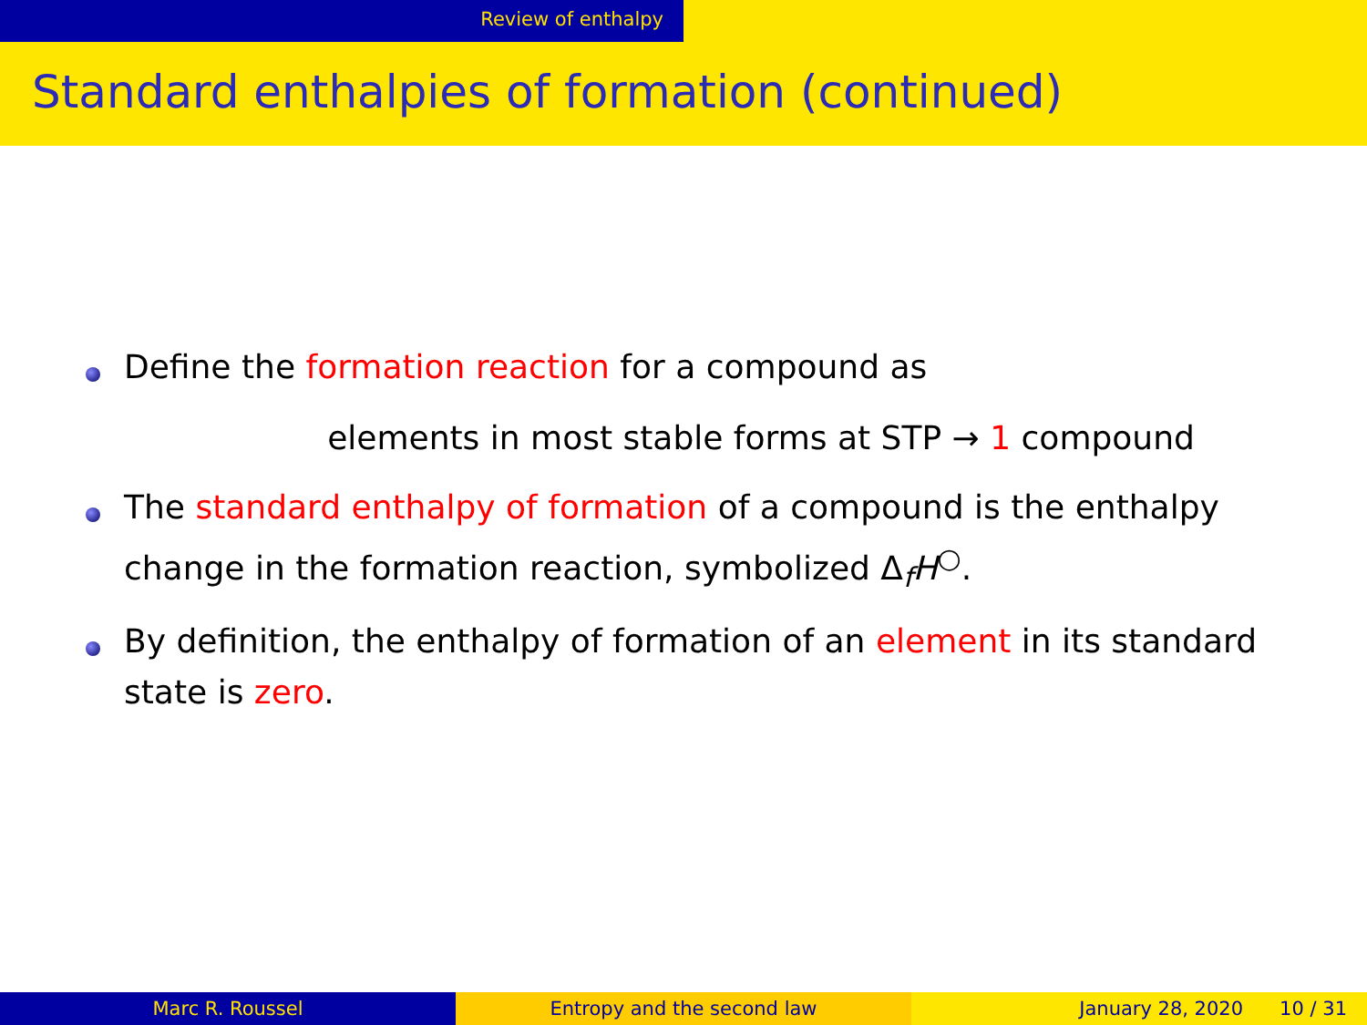Review of enthalpy
Standard enthalpies of formation (continued)
Define the formation reaction for a compound as
elements in most stable forms at STP → 1 compound
The standard enthalpy of formation of a compound is the enthalpy change in the formation reaction, symbolized Δ<sub>f</sub>H<sup>○</sup>.
By definition, the enthalpy of formation of an element in its standard state is zero.
Marc R. Roussel Entropy and the second law January 28, 2020 10 / 31